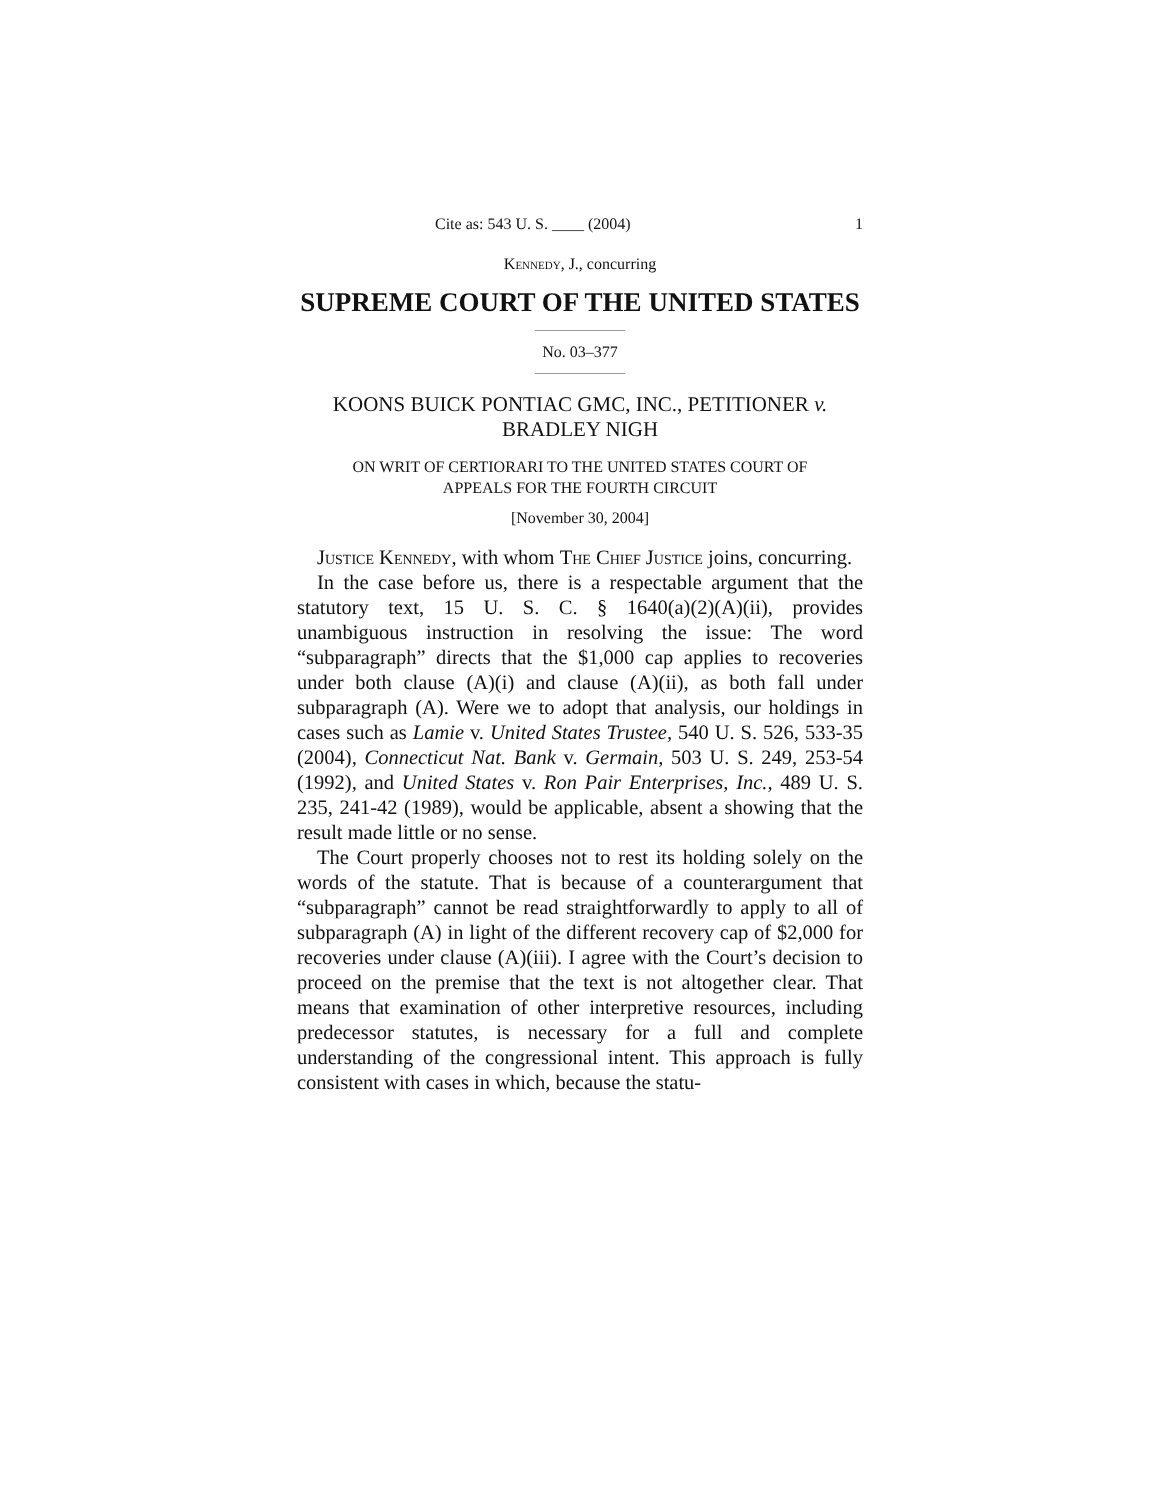Cite as: 543 U. S. ____ (2004) 1
Kennedy, J., concurring
SUPREME COURT OF THE UNITED STATES
No. 03–377
KOONS BUICK PONTIAC GMC, INC., PETITIONER v.
BRADLEY NIGH
ON WRIT OF CERTIORARI TO THE UNITED STATES COURT OF
APPEALS FOR THE FOURTH CIRCUIT
[November 30, 2004]
Justice Kennedy, with whom The Chief Justice joins, concurring.
In the case before us, there is a respectable argument that the statutory text, 15 U. S. C. § 1640(a)(2)(A)(ii), provides unambiguous instruction in resolving the issue: The word “subparagraph” directs that the $1,000 cap applies to recoveries under both clause (A)(i) and clause (A)(ii), as both fall under subparagraph (A). Were we to adopt that analysis, our holdings in cases such as Lamie v. United States Trustee, 540 U. S. 526, 533-35 (2004), Connecticut Nat. Bank v. Germain, 503 U. S. 249, 253-54 (1992), and United States v. Ron Pair Enterprises, Inc., 489 U. S. 235, 241-42 (1989), would be applicable, absent a showing that the result made little or no sense.
The Court properly chooses not to rest its holding solely on the words of the statute. That is because of a counterargument that “subparagraph” cannot be read straightforwardly to apply to all of subparagraph (A) in light of the different recovery cap of $2,000 for recoveries under clause (A)(iii). I agree with the Court’s decision to proceed on the premise that the text is not altogether clear. That means that examination of other interpretive resources, including predecessor statutes, is necessary for a full and complete understanding of the congressional intent. This approach is fully consistent with cases in which, because the statu-